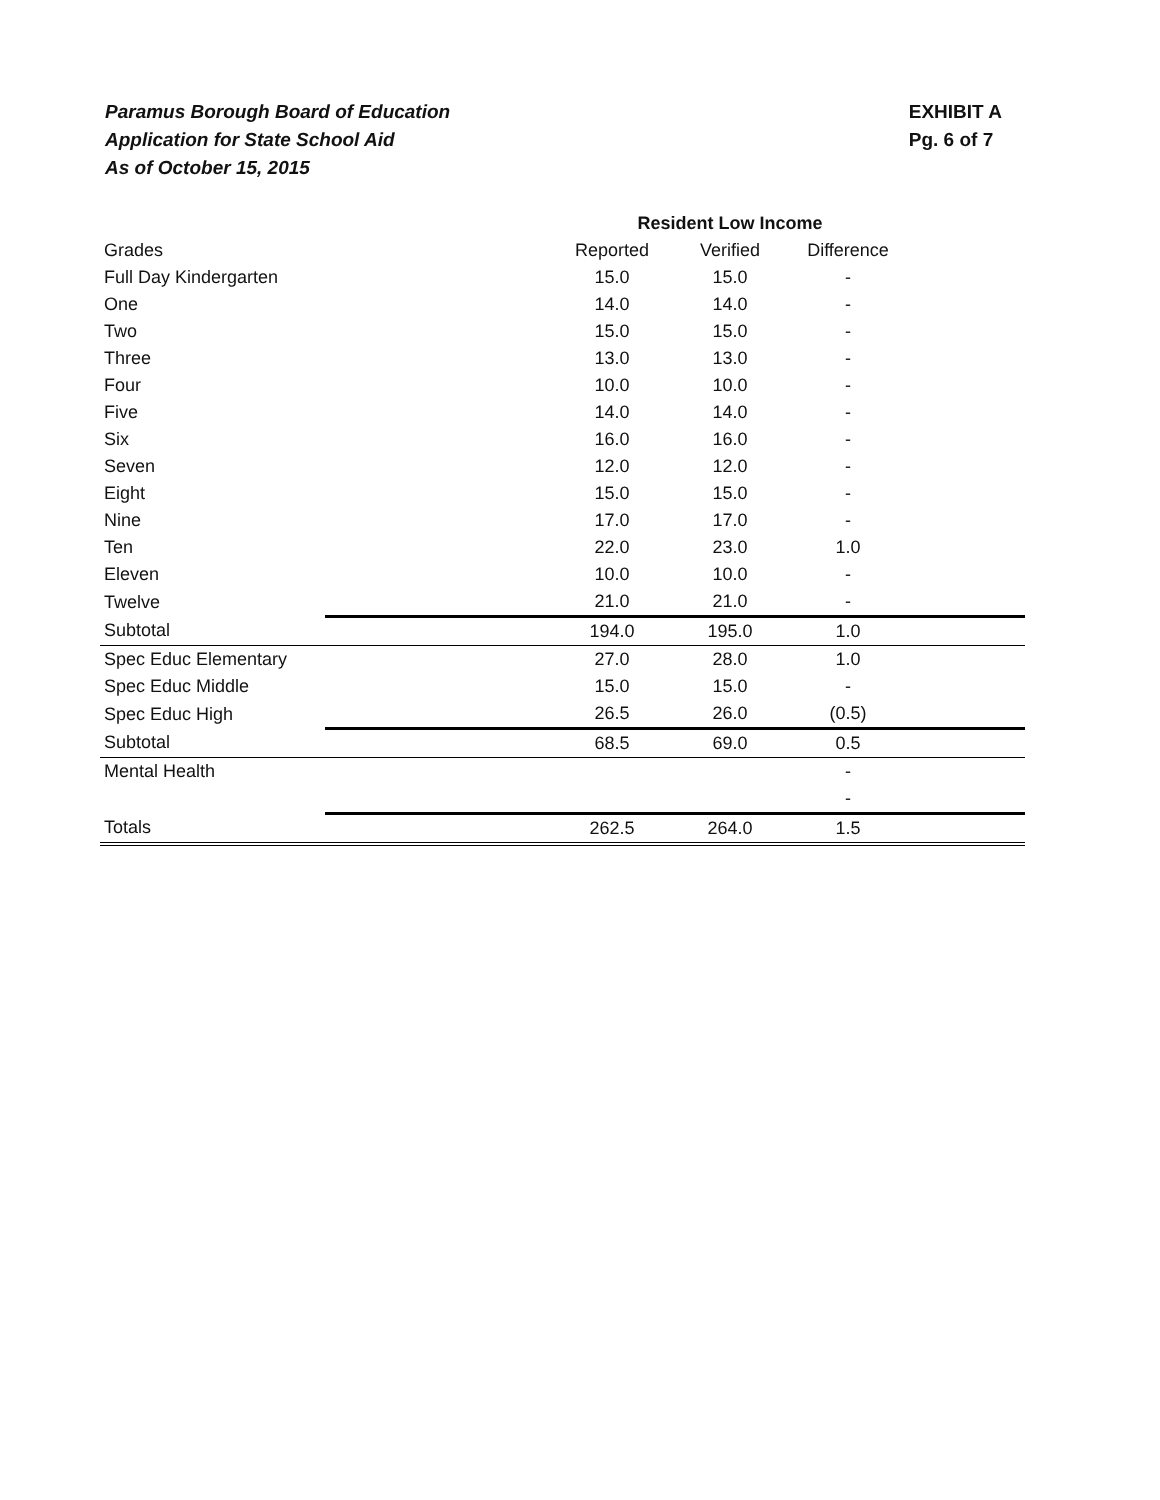Paramus Borough Board of Education
Application for State School Aid
As of October 15, 2015
EXHIBIT A
Pg. 6 of 7
| | | Resident Low Income | | | |
| --- | --- | --- | --- | --- | --- |
| Grades | | Reported | Verified | Difference | |
| Full Day Kindergarten | | 15.0 | 15.0 | - | |
| One | | 14.0 | 14.0 | - | |
| Two | | 15.0 | 15.0 | - | |
| Three | | 13.0 | 13.0 | - | |
| Four | | 10.0 | 10.0 | - | |
| Five | | 14.0 | 14.0 | - | |
| Six | | 16.0 | 16.0 | - | |
| Seven | | 12.0 | 12.0 | - | |
| Eight | | 15.0 | 15.0 | - | |
| Nine | | 17.0 | 17.0 | - | |
| Ten | | 22.0 | 23.0 | 1.0 | |
| Eleven | | 10.0 | 10.0 | - | |
| Twelve | | 21.0 | 21.0 | - | |
| Subtotal | | 194.0 | 195.0 | 1.0 | |
| Spec Educ Elementary | | 27.0 | 28.0 | 1.0 | |
| Spec Educ Middle | | 15.0 | 15.0 | - | |
| Spec Educ High | | 26.5 | 26.0 | (0.5) | |
| Subtotal | | 68.5 | 69.0 | 0.5 | |
| Mental Health | | | | - | |
| | | | | - | |
| Totals | | 262.5 | 264.0 | 1.5 | |